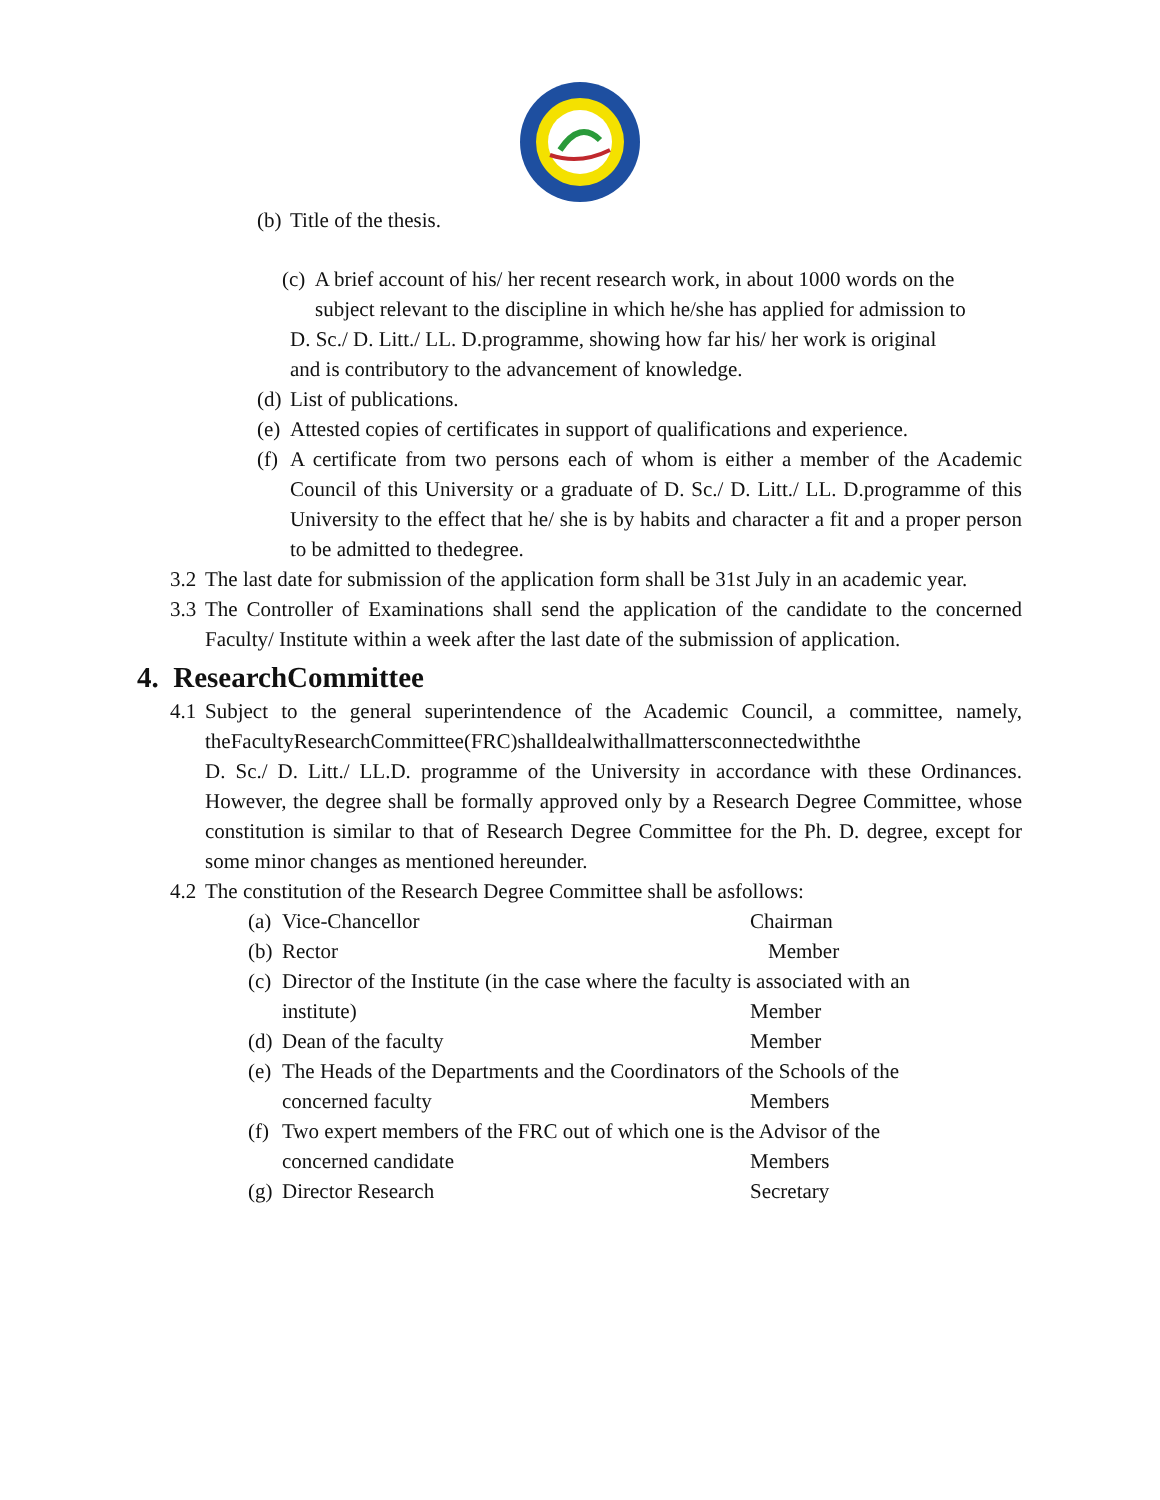(b) Title of the thesis.
(c) A brief account of his/ her recent research work, in about 1000 words on the
subject relevant to the discipline in which he/she has applied for admission to
D. Sc./ D. Litt./ LL. D.programme, showing how far his/ her work is original
and is contributory to the advancement of knowledge.
(d) List of publications.
(e) Attested copies of certificates in support of qualifications and experience.
(f) A certificate from two persons each of whom is either a member of the Academic Council of this University or a graduate of D. Sc./ D. Litt./ LL. D.programme of this University to the effect that he/ she is by habits and character a fit and a proper person to be admitted to thedegree.
3.2 The last date for submission of the application form shall be 31st July in an academic year.
3.3 The Controller of Examinations shall send the application of the candidate to the concerned Faculty/ Institute within a week after the last date of the submission of application.
4. ResearchCommittee
4.1 Subject to the general superintendence of the Academic Council, a committee, namely, theFacultyResearchCommittee(FRC)shalldealwithallmattersconnectedwiththe
D. Sc./ D. Litt./ LL.D. programme of the University in accordance with these Ordinances. However, the degree shall be formally approved only by a Research Degree Committee, whose constitution is similar to that of Research Degree Committee for the Ph. D. degree, except for some minor changes as mentioned hereunder.
4.2 The constitution of the Research Degree Committee shall be asfollows:
(a)
Vice-Chancellor Chairman
(b)
Rector Member
(c)
Director of the Institute (in the case where the faculty is associated with an
institute) Member
(d)
Dean of the faculty Member
(e)
The Heads of the Departments and the Coordinators of the Schools of the
concerned faculty Members
(f)
Two expert members of the FRC out of which one is the Advisor of the
concerned candidate Members
(g)
Director Research Secretary